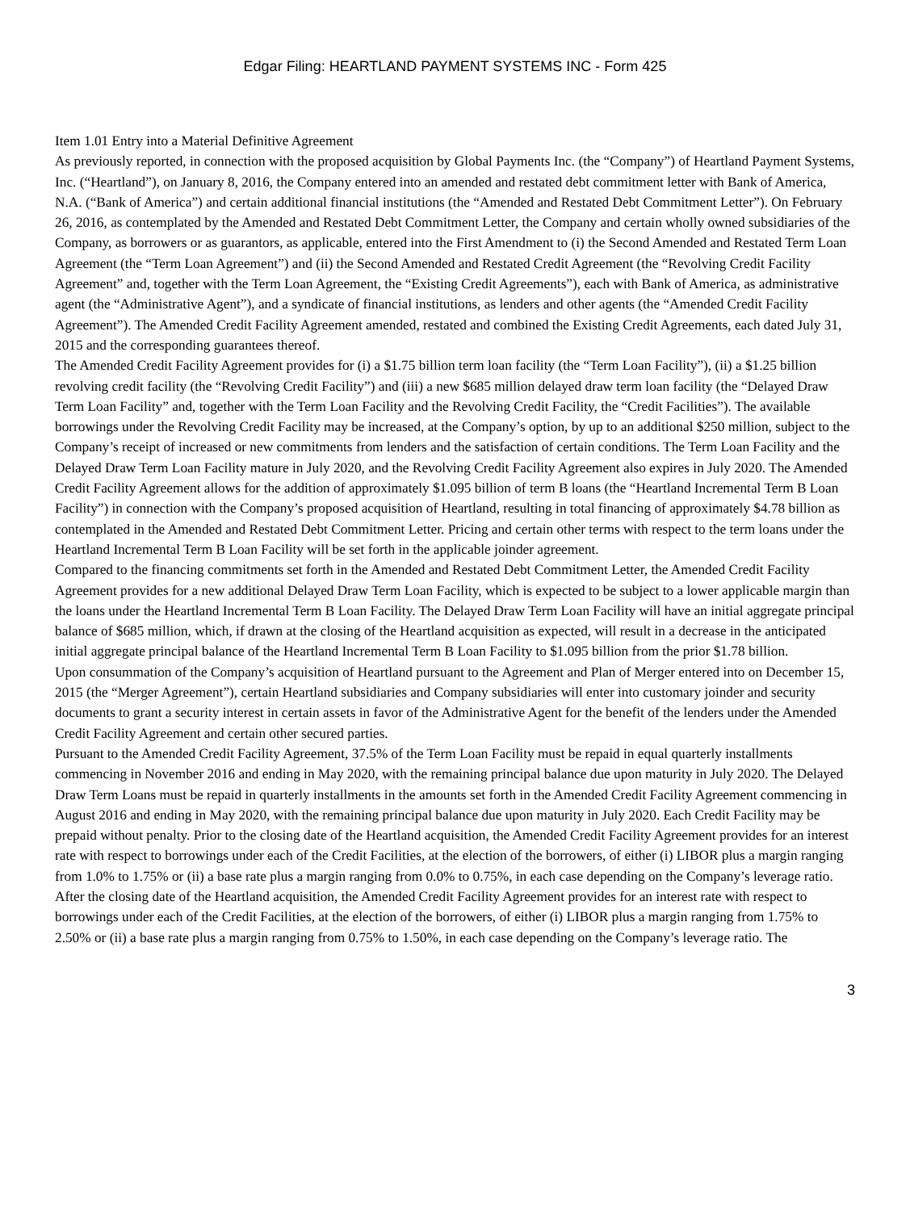Edgar Filing: HEARTLAND PAYMENT SYSTEMS INC - Form 425
Item 1.01 Entry into a Material Definitive Agreement
As previously reported, in connection with the proposed acquisition by Global Payments Inc. (the “Company”) of Heartland Payment Systems, Inc. (“Heartland”), on January 8, 2016, the Company entered into an amended and restated debt commitment letter with Bank of America, N.A. (“Bank of America”) and certain additional financial institutions (the “Amended and Restated Debt Commitment Letter”). On February 26, 2016, as contemplated by the Amended and Restated Debt Commitment Letter, the Company and certain wholly owned subsidiaries of the Company, as borrowers or as guarantors, as applicable, entered into the First Amendment to (i) the Second Amended and Restated Term Loan Agreement (the “Term Loan Agreement”) and (ii) the Second Amended and Restated Credit Agreement (the “Revolving Credit Facility Agreement” and, together with the Term Loan Agreement, the “Existing Credit Agreements”), each with Bank of America, as administrative agent (the “Administrative Agent”), and a syndicate of financial institutions, as lenders and other agents (the “Amended Credit Facility Agreement”). The Amended Credit Facility Agreement amended, restated and combined the Existing Credit Agreements, each dated July 31, 2015 and the corresponding guarantees thereof.
The Amended Credit Facility Agreement provides for (i) a $1.75 billion term loan facility (the “Term Loan Facility”), (ii) a $1.25 billion revolving credit facility (the “Revolving Credit Facility”) and (iii) a new $685 million delayed draw term loan facility (the “Delayed Draw Term Loan Facility” and, together with the Term Loan Facility and the Revolving Credit Facility, the “Credit Facilities”). The available borrowings under the Revolving Credit Facility may be increased, at the Company’s option, by up to an additional $250 million, subject to the Company’s receipt of increased or new commitments from lenders and the satisfaction of certain conditions. The Term Loan Facility and the Delayed Draw Term Loan Facility mature in July 2020, and the Revolving Credit Facility Agreement also expires in July 2020. The Amended Credit Facility Agreement allows for the addition of approximately $1.095 billion of term B loans (the “Heartland Incremental Term B Loan Facility”) in connection with the Company’s proposed acquisition of Heartland, resulting in total financing of approximately $4.78 billion as contemplated in the Amended and Restated Debt Commitment Letter. Pricing and certain other terms with respect to the term loans under the Heartland Incremental Term B Loan Facility will be set forth in the applicable joinder agreement.
Compared to the financing commitments set forth in the Amended and Restated Debt Commitment Letter, the Amended Credit Facility Agreement provides for a new additional Delayed Draw Term Loan Facility, which is expected to be subject to a lower applicable margin than the loans under the Heartland Incremental Term B Loan Facility. The Delayed Draw Term Loan Facility will have an initial aggregate principal balance of $685 million, which, if drawn at the closing of the Heartland acquisition as expected, will result in a decrease in the anticipated initial aggregate principal balance of the Heartland Incremental Term B Loan Facility to $1.095 billion from the prior $1.78 billion.
Upon consummation of the Company’s acquisition of Heartland pursuant to the Agreement and Plan of Merger entered into on December 15, 2015 (the “Merger Agreement”), certain Heartland subsidiaries and Company subsidiaries will enter into customary joinder and security documents to grant a security interest in certain assets in favor of the Administrative Agent for the benefit of the lenders under the Amended Credit Facility Agreement and certain other secured parties.
Pursuant to the Amended Credit Facility Agreement, 37.5% of the Term Loan Facility must be repaid in equal quarterly installments commencing in November 2016 and ending in May 2020, with the remaining principal balance due upon maturity in July 2020. The Delayed Draw Term Loans must be repaid in quarterly installments in the amounts set forth in the Amended Credit Facility Agreement commencing in August 2016 and ending in May 2020, with the remaining principal balance due upon maturity in July 2020. Each Credit Facility may be prepaid without penalty. Prior to the closing date of the Heartland acquisition, the Amended Credit Facility Agreement provides for an interest rate with respect to borrowings under each of the Credit Facilities, at the election of the borrowers, of either (i) LIBOR plus a margin ranging from 1.0% to 1.75% or (ii) a base rate plus a margin ranging from 0.0% to 0.75%, in each case depending on the Company’s leverage ratio. After the closing date of the Heartland acquisition, the Amended Credit Facility Agreement provides for an interest rate with respect to borrowings under each of the Credit Facilities, at the election of the borrowers, of either (i) LIBOR plus a margin ranging from 1.75% to 2.50% or (ii) a base rate plus a margin ranging from 0.75% to 1.50%, in each case depending on the Company’s leverage ratio. The
3